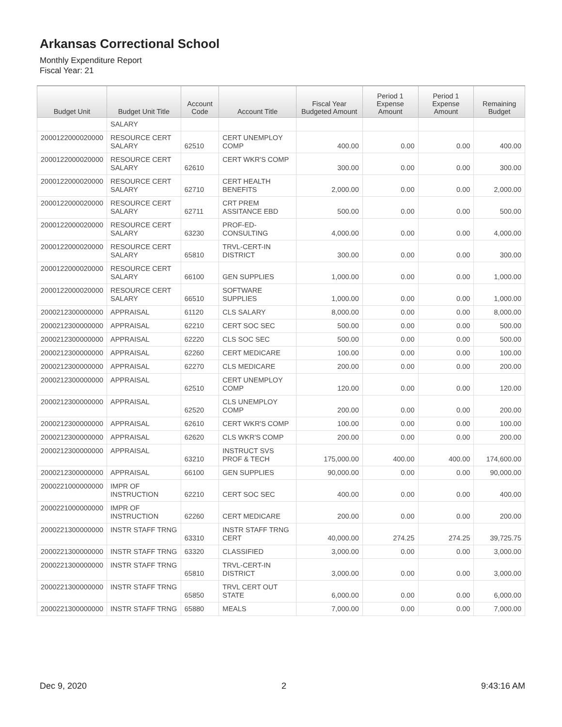Arkansas Correctional School
Monthly Expenditure Report
Fiscal Year: 21
| Budget Unit | Budget Unit Title | Account Code | Account Title | Fiscal Year Budgeted Amount | Period 1 Expense Amount | Period 1 Expense Amount | Remaining Budget |
| --- | --- | --- | --- | --- | --- | --- | --- |
| | SALARY | | | | | | |
| 2000122000020000 | RESOURCE CERT SALARY | 62510 | CERT UNEMPLOY COMP | 400.00 | 0.00 | 0.00 | 400.00 |
| 2000122000020000 | RESOURCE CERT SALARY | 62610 | CERT WKR'S COMP | 300.00 | 0.00 | 0.00 | 300.00 |
| 2000122000020000 | RESOURCE CERT SALARY | 62710 | CERT HEALTH BENEFITS | 2,000.00 | 0.00 | 0.00 | 2,000.00 |
| 2000122000020000 | RESOURCE CERT SALARY | 62711 | CRT PREM ASSITANCE EBD | 500.00 | 0.00 | 0.00 | 500.00 |
| 2000122000020000 | RESOURCE CERT SALARY | 63230 | PROF-ED-CONSULTING | 4,000.00 | 0.00 | 0.00 | 4,000.00 |
| 2000122000020000 | RESOURCE CERT SALARY | 65810 | TRVL-CERT-IN DISTRICT | 300.00 | 0.00 | 0.00 | 300.00 |
| 2000122000020000 | RESOURCE CERT SALARY | 66100 | GEN SUPPLIES | 1,000.00 | 0.00 | 0.00 | 1,000.00 |
| 2000122000020000 | RESOURCE CERT SALARY | 66510 | SOFTWARE SUPPLIES | 1,000.00 | 0.00 | 0.00 | 1,000.00 |
| 2000212300000000 | APPRAISAL | 61120 | CLS SALARY | 8,000.00 | 0.00 | 0.00 | 8,000.00 |
| 2000212300000000 | APPRAISAL | 62210 | CERT SOC SEC | 500.00 | 0.00 | 0.00 | 500.00 |
| 2000212300000000 | APPRAISAL | 62220 | CLS SOC SEC | 500.00 | 0.00 | 0.00 | 500.00 |
| 2000212300000000 | APPRAISAL | 62260 | CERT MEDICARE | 100.00 | 0.00 | 0.00 | 100.00 |
| 2000212300000000 | APPRAISAL | 62270 | CLS MEDICARE | 200.00 | 0.00 | 0.00 | 200.00 |
| 2000212300000000 | APPRAISAL | 62510 | CERT UNEMPLOY COMP | 120.00 | 0.00 | 0.00 | 120.00 |
| 2000212300000000 | APPRAISAL | 62520 | CLS UNEMPLOY COMP | 200.00 | 0.00 | 0.00 | 200.00 |
| 2000212300000000 | APPRAISAL | 62610 | CERT WKR'S COMP | 100.00 | 0.00 | 0.00 | 100.00 |
| 2000212300000000 | APPRAISAL | 62620 | CLS WKR'S COMP | 200.00 | 0.00 | 0.00 | 200.00 |
| 2000212300000000 | APPRAISAL | 63210 | INSTRUCT SVS PROF & TECH | 175,000.00 | 400.00 | 400.00 | 174,600.00 |
| 2000212300000000 | APPRAISAL | 66100 | GEN SUPPLIES | 90,000.00 | 0.00 | 0.00 | 90,000.00 |
| 2000221000000000 | IMPR OF INSTRUCTION | 62210 | CERT SOC SEC | 400.00 | 0.00 | 0.00 | 400.00 |
| 2000221000000000 | IMPR OF INSTRUCTION | 62260 | CERT MEDICARE | 200.00 | 0.00 | 0.00 | 200.00 |
| 2000221300000000 | INSTR STAFF TRNG | 63310 | INSTR STAFF TRNG CERT | 40,000.00 | 274.25 | 274.25 | 39,725.75 |
| 2000221300000000 | INSTR STAFF TRNG | 63320 | CLASSIFIED | 3,000.00 | 0.00 | 0.00 | 3,000.00 |
| 2000221300000000 | INSTR STAFF TRNG | 65810 | TRVL-CERT-IN DISTRICT | 3,000.00 | 0.00 | 0.00 | 3,000.00 |
| 2000221300000000 | INSTR STAFF TRNG | 65850 | TRVL CERT OUT STATE | 6,000.00 | 0.00 | 0.00 | 6,000.00 |
| 2000221300000000 | INSTR STAFF TRNG | 65880 | MEALS | 7,000.00 | 0.00 | 0.00 | 7,000.00 |
Dec 9, 2020 2 9:43:16 AM